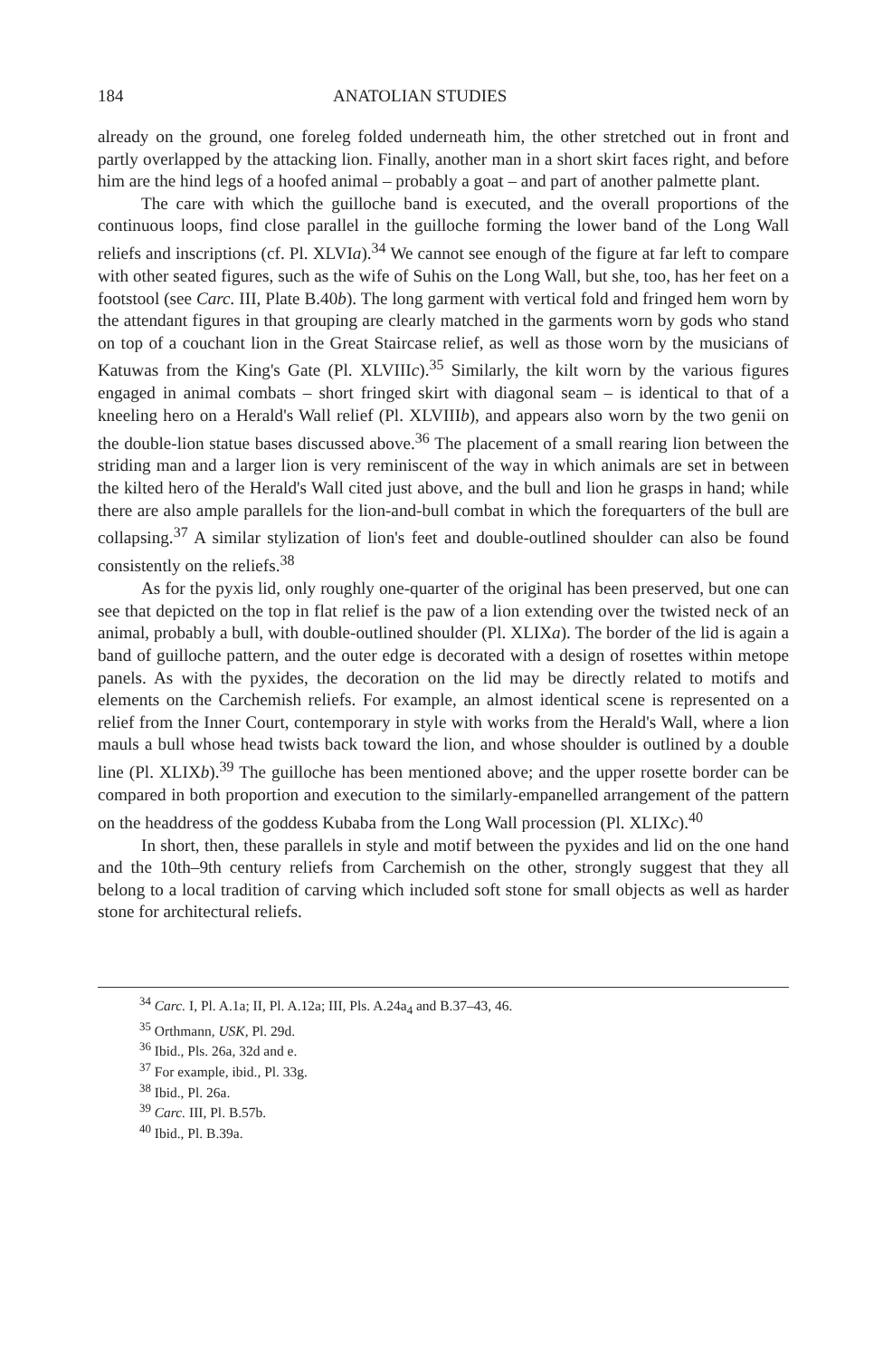184 ANATOLIAN STUDIES
already on the ground, one foreleg folded underneath him, the other stretched out in front and partly overlapped by the attacking lion. Finally, another man in a short skirt faces right, and before him are the hind legs of a hoofed animal – probably a goat – and part of another palmette plant.
The care with which the guilloche band is executed, and the overall proportions of the continuous loops, find close parallel in the guilloche forming the lower band of the Long Wall reliefs and inscriptions (cf. Pl. XLVIa).<sup>34</sup> We cannot see enough of the figure at far left to compare with other seated figures, such as the wife of Suhis on the Long Wall, but she, too, has her feet on a footstool (see Carc. III, Plate B.40b). The long garment with vertical fold and fringed hem worn by the attendant figures in that grouping are clearly matched in the garments worn by gods who stand on top of a couchant lion in the Great Staircase relief, as well as those worn by the musicians of Katuwas from the King's Gate (Pl. XLVIIIc).<sup>35</sup> Similarly, the kilt worn by the various figures engaged in animal combats – short fringed skirt with diagonal seam – is identical to that of a kneeling hero on a Herald's Wall relief (Pl. XLVIIIb), and appears also worn by the two genii on the double-lion statue bases discussed above.<sup>36</sup> The placement of a small rearing lion between the striding man and a larger lion is very reminiscent of the way in which animals are set in between the kilted hero of the Herald's Wall cited just above, and the bull and lion he grasps in hand; while there are also ample parallels for the lion-and-bull combat in which the forequarters of the bull are collapsing.<sup>37</sup> A similar stylization of lion's feet and double-outlined shoulder can also be found consistently on the reliefs.<sup>38</sup>
As for the pyxis lid, only roughly one-quarter of the original has been preserved, but one can see that depicted on the top in flat relief is the paw of a lion extending over the twisted neck of an animal, probably a bull, with double-outlined shoulder (Pl. XLIXa). The border of the lid is again a band of guilloche pattern, and the outer edge is decorated with a design of rosettes within metope panels. As with the pyxides, the decoration on the lid may be directly related to motifs and elements on the Carchemish reliefs. For example, an almost identical scene is represented on a relief from the Inner Court, contemporary in style with works from the Herald's Wall, where a lion mauls a bull whose head twists back toward the lion, and whose shoulder is outlined by a double line (Pl. XLIXb).<sup>39</sup> The guilloche has been mentioned above; and the upper rosette border can be compared in both proportion and execution to the similarly-empanelled arrangement of the pattern on the headdress of the goddess Kubaba from the Long Wall procession (Pl. XLIXc).<sup>40</sup>
In short, then, these parallels in style and motif between the pyxides and lid on the one hand and the 10th–9th century reliefs from Carchemish on the other, strongly suggest that they all belong to a local tradition of carving which included soft stone for small objects as well as harder stone for architectural reliefs.
<sup>34</sup> Carc. I, Pl. A.1a; II, Pl. A.12a; III, Pls. A.24a<sub>4</sub> and B.37–43, 46.
<sup>35</sup> Orthmann, USK, Pl. 29d.
<sup>36</sup> Ibid., Pls. 26a, 32d and e.
<sup>37</sup> For example, ibid., Pl. 33g.
<sup>38</sup> Ibid., Pl. 26a.
<sup>39</sup> Carc. III, Pl. B.57b.
<sup>40</sup> Ibid., Pl. B.39a.